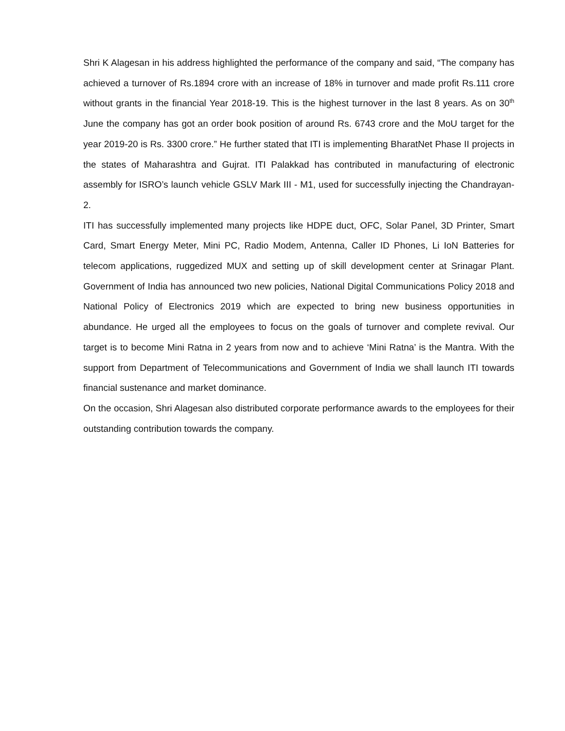Shri K Alagesan in his address highlighted the performance of the company and said, “The company has achieved a turnover of Rs.1894 crore with an increase of 18% in turnover and made profit Rs.111 crore without grants in the financial Year 2018-19. This is the highest turnover in the last 8 years. As on 30<sup>th</sup> June the company has got an order book position of around Rs. 6743 crore and the MoU target for the year 2019-20 is Rs. 3300 crore.” He further stated that ITI is implementing BharatNet Phase II projects in the states of Maharashtra and Gujrat. ITI Palakkad has contributed in manufacturing of electronic assembly for ISRO’s launch vehicle GSLV Mark III - M1, used for successfully injecting the Chandrayan-2.
ITI has successfully implemented many projects like HDPE duct, OFC, Solar Panel, 3D Printer, Smart Card, Smart Energy Meter, Mini PC, Radio Modem, Antenna, Caller ID Phones, Li IoN Batteries for telecom applications, ruggedized MUX and setting up of skill development center at Srinagar Plant. Government of India has announced two new policies, National Digital Communications Policy 2018 and National Policy of Electronics 2019 which are expected to bring new business opportunities in abundance. He urged all the employees to focus on the goals of turnover and complete revival. Our target is to become Mini Ratna in 2 years from now and to achieve ‘Mini Ratna’ is the Mantra. With the support from Department of Telecommunications and Government of India we shall launch ITI towards financial sustenance and market dominance.
On the occasion, Shri Alagesan also distributed corporate performance awards to the employees for their outstanding contribution towards the company.